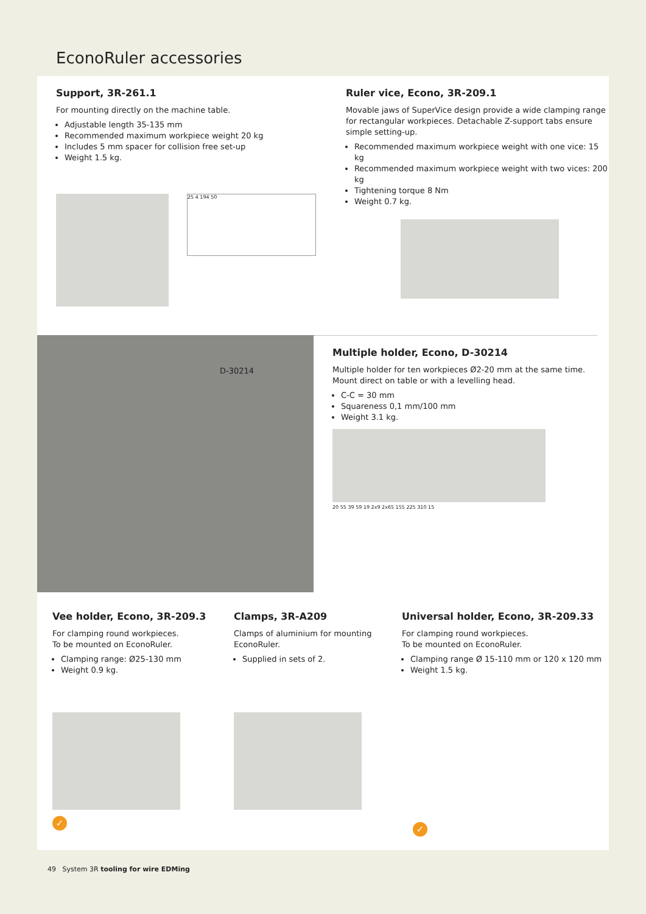EconoRuler accessories
Support, 3R-261.1
For mounting directly on the machine table.
Adjustable length 35-135 mm
Recommended maximum workpiece weight 20 kg
Includes 5 mm spacer for collision free set-up
Weight 1.5 kg.
25 4 194 50
Ruler vice, Econo, 3R-209.1
Movable jaws of SuperVice design provide a wide clamping range for rectangular workpieces. Detachable Z-support tabs ensure simple setting-up.
Recommended maximum workpiece weight with one vice: 15 kg
Recommended maximum workpiece weight with two vices: 200 kg
Tightening torque 8 Nm
Weight 0.7 kg.
D-30214
Multiple holder, Econo, D-30214
Multiple holder for ten workpieces Ø2-20 mm at the same time. Mount direct on table or with a levelling head.
C-C = 30 mm
Squareness 0,1 mm/100 mm
Weight 3.1 kg.
20 55 39 59 19 2x9 2x65 155 225 310 15
Vee holder, Econo, 3R-209.3
For clamping round workpieces.
To be mounted on EconoRuler.
Clamping range: Ø25-130 mm
Weight 0.9 kg.
✓
Clamps, 3R-A209
Clamps of aluminium for mounting EconoRuler.
Supplied in sets of 2.
Universal holder, Econo, 3R-209.33
For clamping round workpieces.
To be mounted on EconoRuler.
Clamping range Ø 15-110 mm or 120 x 120 mm
Weight 1.5 kg.
✓
49 System 3R tooling for wire EDMing